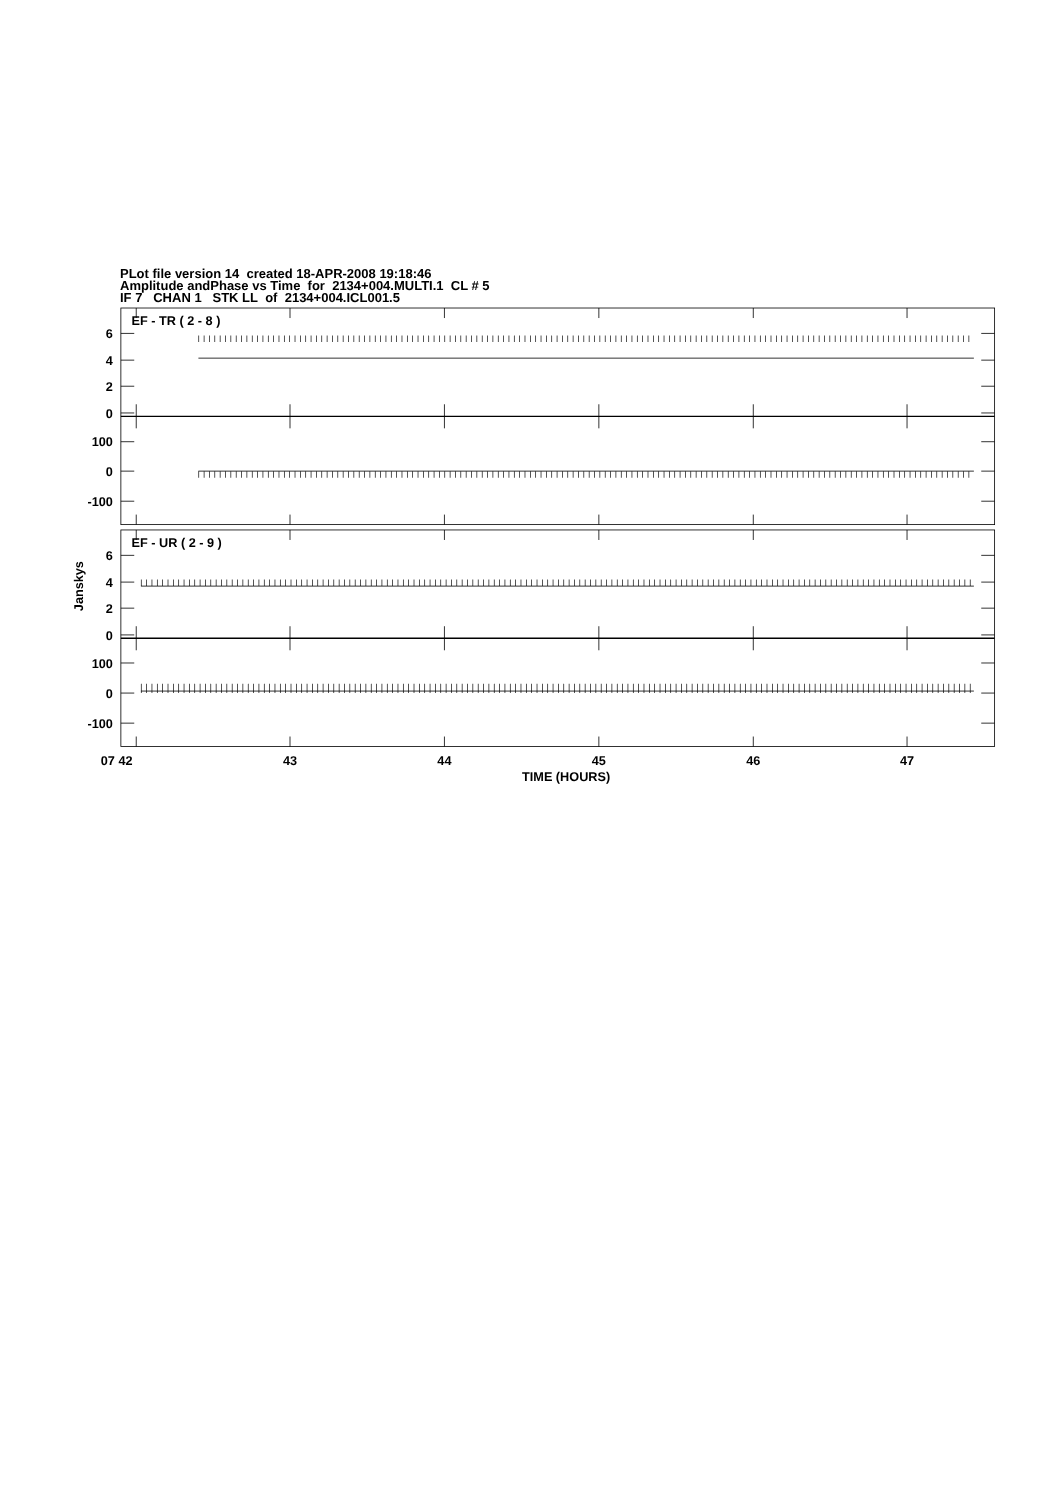PLot file version 14 created 18-APR-2008 19:18:46
Amplitude andPhase vs Time for 2134+004.MULTI.1 CL # 5
IF 7 CHAN 1 STK LL of 2134+004.ICL001.5
EF - TR ( 2 - 8 )
6
4
2
0
100
0
-100
EF - UR ( 2 - 9 )
6
4
2
0
100
0
-100
Janskys
07 42
43
44
45
46
47
TIME (HOURS)